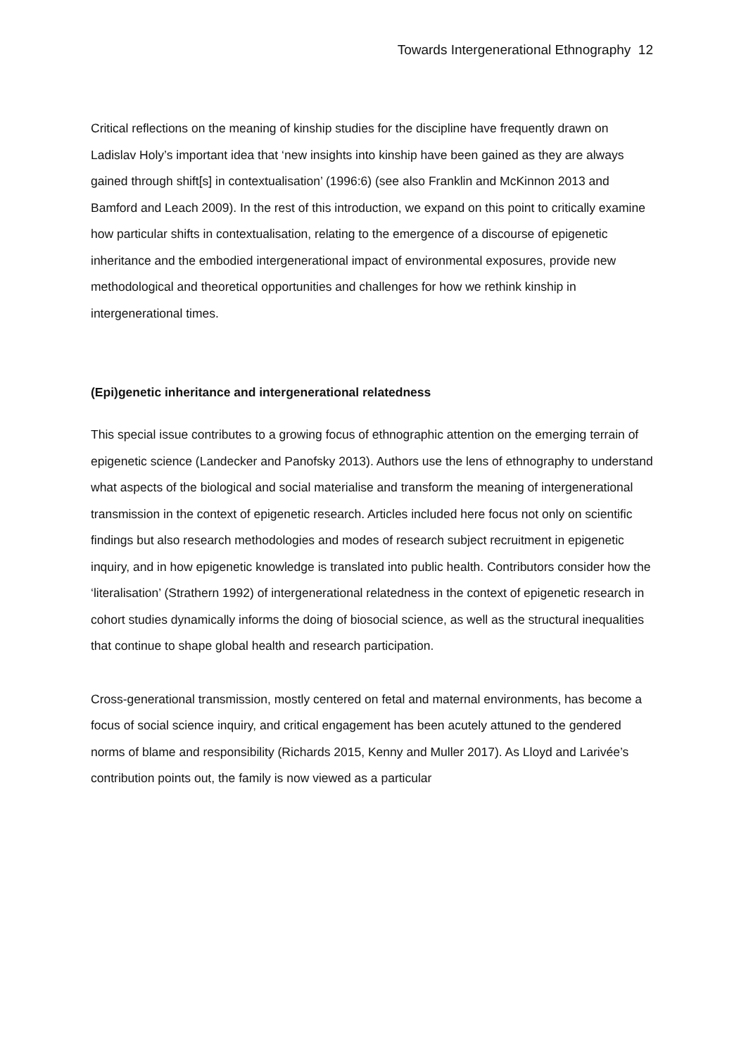Towards Intergenerational Ethnography 12
Critical reflections on the meaning of kinship studies for the discipline have frequently drawn on Ladislav Holy’s important idea that ‘new insights into kinship have been gained as they are always gained through shift[s] in contextualisation’ (1996:6) (see also Franklin and McKinnon 2013 and Bamford and Leach 2009). In the rest of this introduction, we expand on this point to critically examine how particular shifts in contextualisation, relating to the emergence of a discourse of epigenetic inheritance and the embodied intergenerational impact of environmental exposures, provide new methodological and theoretical opportunities and challenges for how we rethink kinship in intergenerational times.
(Epi)genetic inheritance and intergenerational relatedness
This special issue contributes to a growing focus of ethnographic attention on the emerging terrain of epigenetic science (Landecker and Panofsky 2013). Authors use the lens of ethnography to understand what aspects of the biological and social materialise and transform the meaning of intergenerational transmission in the context of epigenetic research. Articles included here focus not only on scientific findings but also research methodologies and modes of research subject recruitment in epigenetic inquiry, and in how epigenetic knowledge is translated into public health. Contributors consider how the ‘literalisation’ (Strathern 1992) of intergenerational relatedness in the context of epigenetic research in cohort studies dynamically informs the doing of biosocial science, as well as the structural inequalities that continue to shape global health and research participation.
Cross-generational transmission, mostly centered on fetal and maternal environments, has become a focus of social science inquiry, and critical engagement has been acutely attuned to the gendered norms of blame and responsibility (Richards 2015, Kenny and Muller 2017). As Lloyd and Larivée’s contribution points out, the family is now viewed as a particular